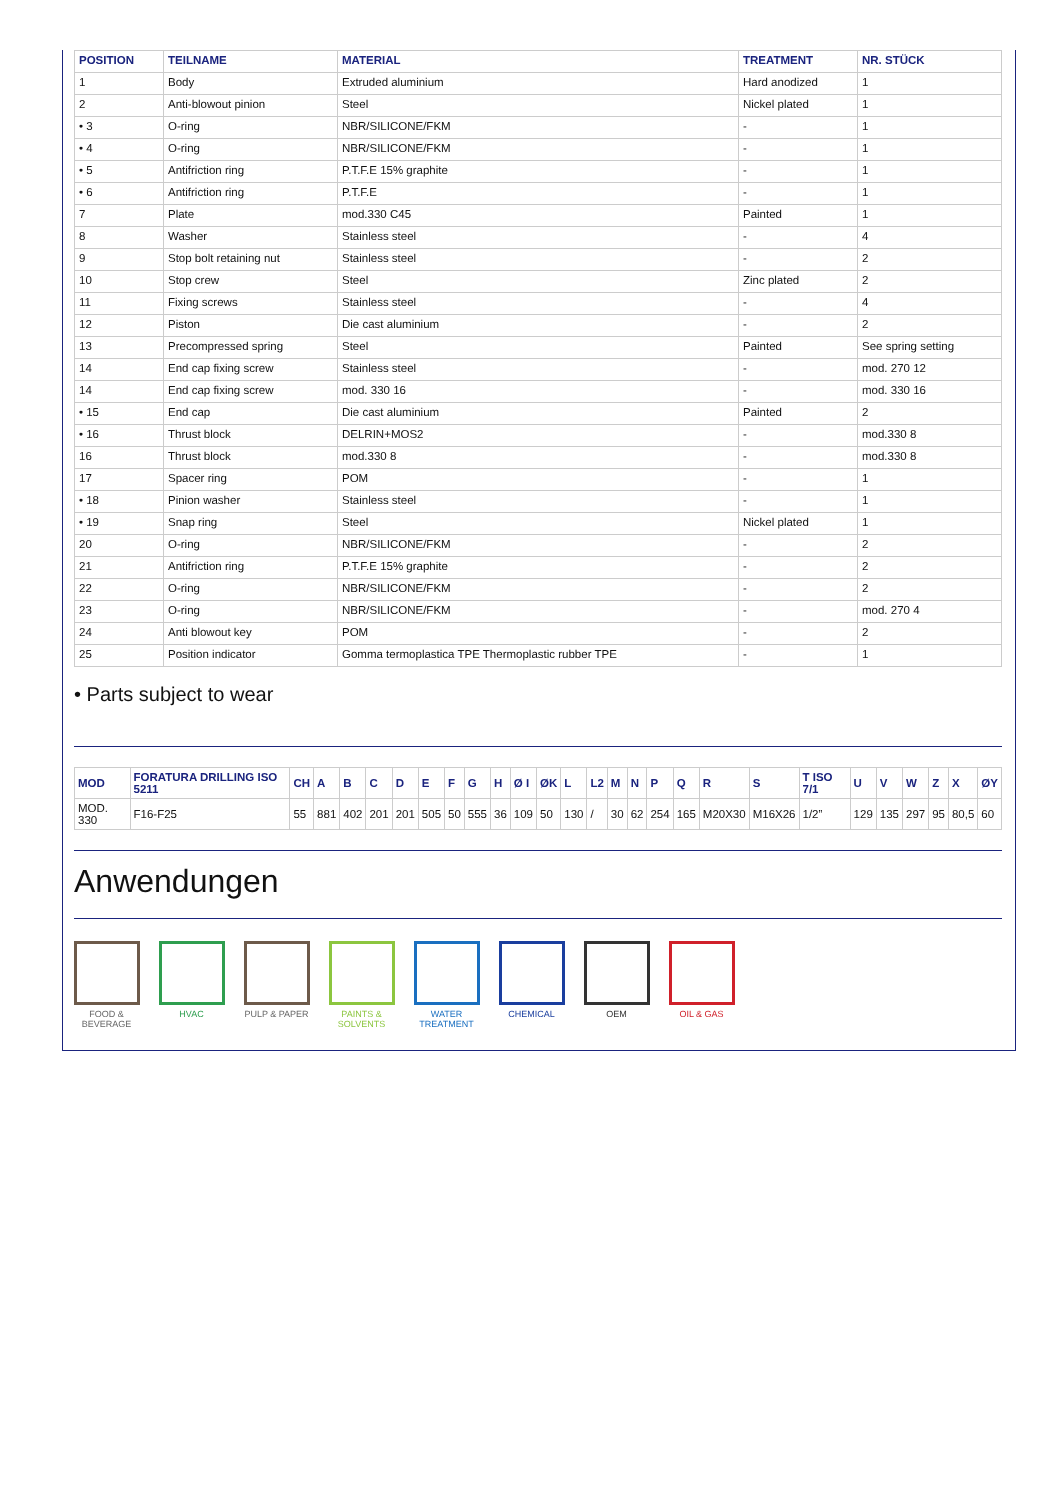| POSITION | TEILNAME | MATERIAL | TREATMENT | NR. STÜCK |
| --- | --- | --- | --- | --- |
| 1 | Body | Extruded aluminium | Hard anodized | 1 |
| 2 | Anti-blowout pinion | Steel | Nickel plated | 1 |
| • 3 | O-ring | NBR/SILICONE/FKM | - | 1 |
| • 4 | O-ring | NBR/SILICONE/FKM | - | 1 |
| • 5 | Antifriction ring | P.T.F.E 15% graphite | - | 1 |
| • 6 | Antifriction ring | P.T.F.E | - | 1 |
| 7 | Plate | mod.330 C45 | Painted | 1 |
| 8 | Washer | Stainless steel | - | 4 |
| 9 | Stop bolt retaining nut | Stainless steel | - | 2 |
| 10 | Stop crew | Steel | Zinc plated | 2 |
| 11 | Fixing screws | Stainless steel | - | 4 |
| 12 | Piston | Die cast aluminium | - | 2 |
| 13 | Precompressed spring | Steel | Painted | See spring setting |
| 14 | End cap fixing screw | Stainless steel | - | mod. 270 12 |
| 14 | End cap fixing screw | mod. 330 16 | - | mod. 330 16 |
| • 15 | End cap | Die cast aluminium | Painted | 2 |
| • 16 | Thrust block | DELRIN+MOS2 | - | mod.330 8 |
| 16 | Thrust block | mod.330 8 | - | mod.330 8 |
| 17 | Spacer ring | POM | - | 1 |
| • 18 | Pinion washer | Stainless steel | - | 1 |
| • 19 | Snap ring | Steel | Nickel plated | 1 |
| 20 | O-ring | NBR/SILICONE/FKM | - | 2 |
| 21 | Antifriction ring | P.T.F.E 15% graphite | - | 2 |
| 22 | O-ring | NBR/SILICONE/FKM | - | 2 |
| 23 | O-ring | NBR/SILICONE/FKM | - | mod. 270 4 |
| 24 | Anti blowout key | POM | - | 2 |
| 25 | Position indicator | Gomma termoplastica TPE Thermoplastic rubber TPE | - | 1 |
• Parts subject to wear
| MOD | FORATURA DRILLING ISO 5211 | CH | A | B | C | D | E | F | G | H | Ø I | ØK | L | L2 | M | N | P | Q | R | S | T ISO 7/1 | U | V | W | Z | X | ØY |
| --- | --- | --- | --- | --- | --- | --- | --- | --- | --- | --- | --- | --- | --- | --- | --- | --- | --- | --- | --- | --- | --- | --- | --- | --- | --- | --- | --- |
| MOD. 330 | F16-F25 | 55 | 881 | 402 | 201 | 201 | 505 | 50 | 555 | 36 | 109 | 50 | 130 | / | 30 | 62 | 254 | 165 | M20X30 | M16X26 | 1/2” | 129 | 135 | 297 | 95 | 80,5 | 60 |
Anwendungen
FOOD & BEVERAGE
HVAC PULP & PAPER PAINTS & SOLVENTS
WATER TREATMENT
CHEMICAL OEM OIL & GAS